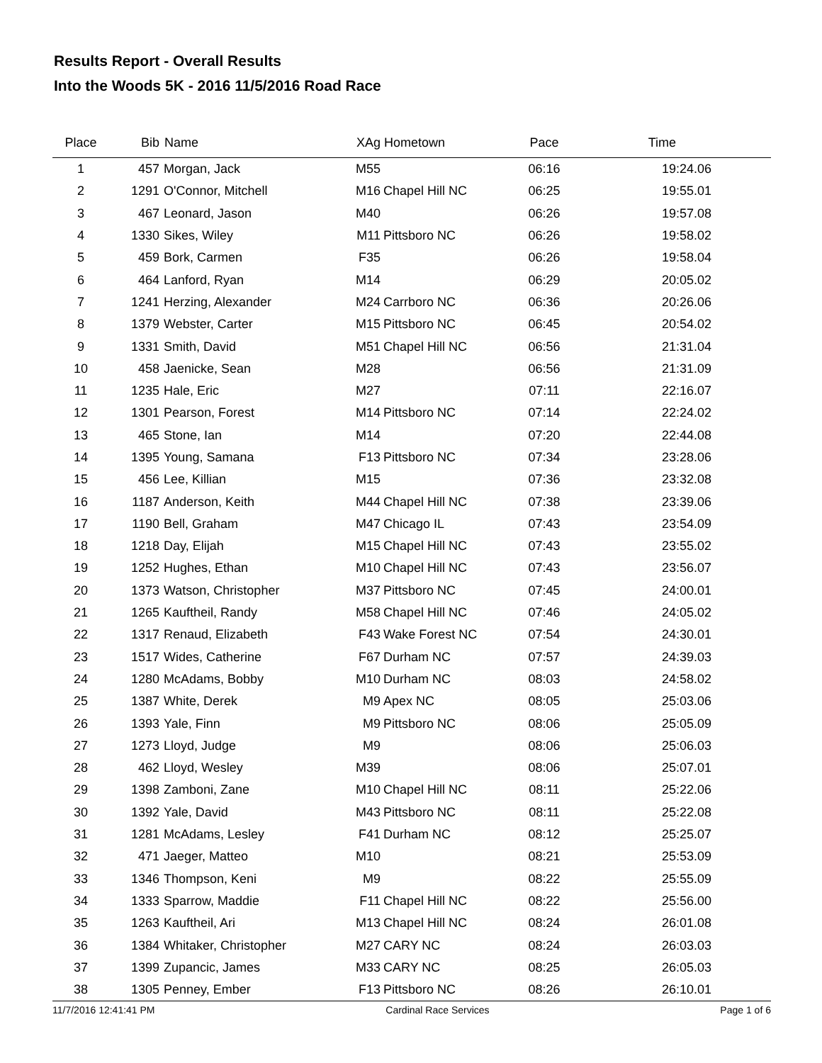Results Report - Overall Results
Into the Woods 5K - 2016 11/5/2016 Road Race
| Place | Bib | Name | XAg | Hometown | Pace | Time | |
| --- | --- | --- | --- | --- | --- | --- | --- |
| 1 | 457 | Morgan, Jack | M55 | | 06:16 | 19:24.06 | |
| 2 | 1291 | O'Connor, Mitchell | M16 | Chapel Hill NC | 06:25 | 19:55.01 | |
| 3 | 467 | Leonard, Jason | M40 | | 06:26 | 19:57.08 | |
| 4 | 1330 | Sikes, Wiley | M11 | Pittsboro NC | 06:26 | 19:58.02 | |
| 5 | 459 | Bork, Carmen | F35 | | 06:26 | 19:58.04 | |
| 6 | 464 | Lanford, Ryan | M14 | | 06:29 | 20:05.02 | |
| 7 | 1241 | Herzing, Alexander | M24 | Carrboro NC | 06:36 | 20:26.06 | |
| 8 | 1379 | Webster, Carter | M15 | Pittsboro NC | 06:45 | 20:54.02 | |
| 9 | 1331 | Smith, David | M51 | Chapel Hill NC | 06:56 | 21:31.04 | |
| 10 | 458 | Jaenicke, Sean | M28 | | 06:56 | 21:31.09 | |
| 11 | 1235 | Hale, Eric | M27 | | 07:11 | 22:16.07 | |
| 12 | 1301 | Pearson, Forest | M14 | Pittsboro NC | 07:14 | 22:24.02 | |
| 13 | 465 | Stone, Ian | M14 | | 07:20 | 22:44.08 | |
| 14 | 1395 | Young, Samana | F13 | Pittsboro NC | 07:34 | 23:28.06 | |
| 15 | 456 | Lee, Killian | M15 | | 07:36 | 23:32.08 | |
| 16 | 1187 | Anderson, Keith | M44 | Chapel Hill NC | 07:38 | 23:39.06 | |
| 17 | 1190 | Bell, Graham | M47 | Chicago IL | 07:43 | 23:54.09 | |
| 18 | 1218 | Day, Elijah | M15 | Chapel Hill NC | 07:43 | 23:55.02 | |
| 19 | 1252 | Hughes, Ethan | M10 | Chapel Hill NC | 07:43 | 23:56.07 | |
| 20 | 1373 | Watson, Christopher | M37 | Pittsboro NC | 07:45 | 24:00.01 | |
| 21 | 1265 | Kauftheil, Randy | M58 | Chapel Hill NC | 07:46 | 24:05.02 | |
| 22 | 1317 | Renaud, Elizabeth | F43 | Wake Forest NC | 07:54 | 24:30.01 | |
| 23 | 1517 | Wides, Catherine | F67 | Durham NC | 07:57 | 24:39.03 | |
| 24 | 1280 | McAdams, Bobby | M10 | Durham NC | 08:03 | 24:58.02 | |
| 25 | 1387 | White, Derek | M9 | Apex NC | 08:05 | 25:03.06 | |
| 26 | 1393 | Yale, Finn | M9 | Pittsboro NC | 08:06 | 25:05.09 | |
| 27 | 1273 | Lloyd, Judge | M9 | | 08:06 | 25:06.03 | |
| 28 | 462 | Lloyd, Wesley | M39 | | 08:06 | 25:07.01 | |
| 29 | 1398 | Zamboni, Zane | M10 | Chapel Hill NC | 08:11 | 25:22.06 | |
| 30 | 1392 | Yale, David | M43 | Pittsboro NC | 08:11 | 25:22.08 | |
| 31 | 1281 | McAdams, Lesley | F41 | Durham NC | 08:12 | 25:25.07 | |
| 32 | 471 | Jaeger, Matteo | M10 | | 08:21 | 25:53.09 | |
| 33 | 1346 | Thompson, Keni | M9 | | 08:22 | 25:55.09 | |
| 34 | 1333 | Sparrow, Maddie | F11 | Chapel Hill NC | 08:22 | 25:56.00 | |
| 35 | 1263 | Kauftheil, Ari | M13 | Chapel Hill NC | 08:24 | 26:01.08 | |
| 36 | 1384 | Whitaker, Christopher | M27 | CARY NC | 08:24 | 26:03.03 | |
| 37 | 1399 | Zupancic, James | M33 | CARY NC | 08:25 | 26:05.03 | |
| 38 | 1305 | Penney, Ember | F13 | Pittsboro NC | 08:26 | 26:10.01 | |
11/7/2016 12:41:41 PM Cardinal Race Services Page 1 of 6